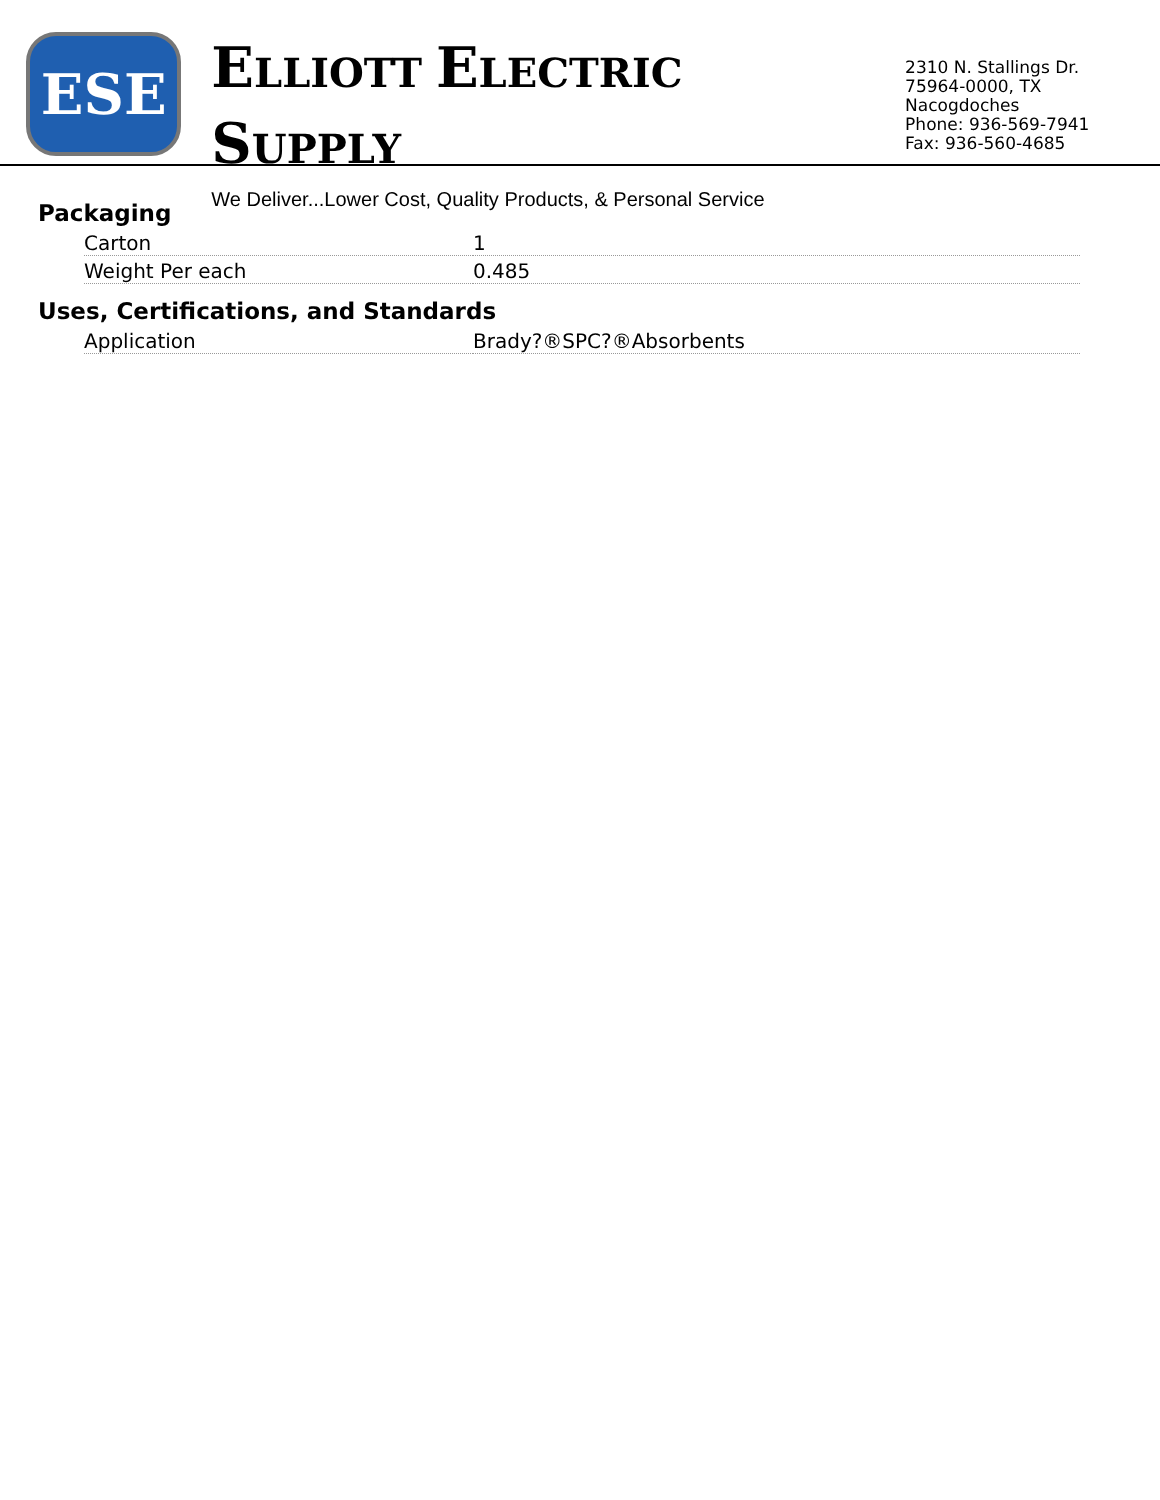ESE
ELLIOTT ELECTRIC SUPPLY
We Deliver...Lower Cost, Quality Products, & Personal Service
2310 N. Stallings Dr.
75964-0000, TX Nacogdoches
Phone: 936-569-7941
Fax: 936-560-4685
Packaging
| Carton | 1 |
| Weight Per each | 0.485 |
Uses, Certifications, and Standards
| Application | Brady?®SPC?®Absorbents |